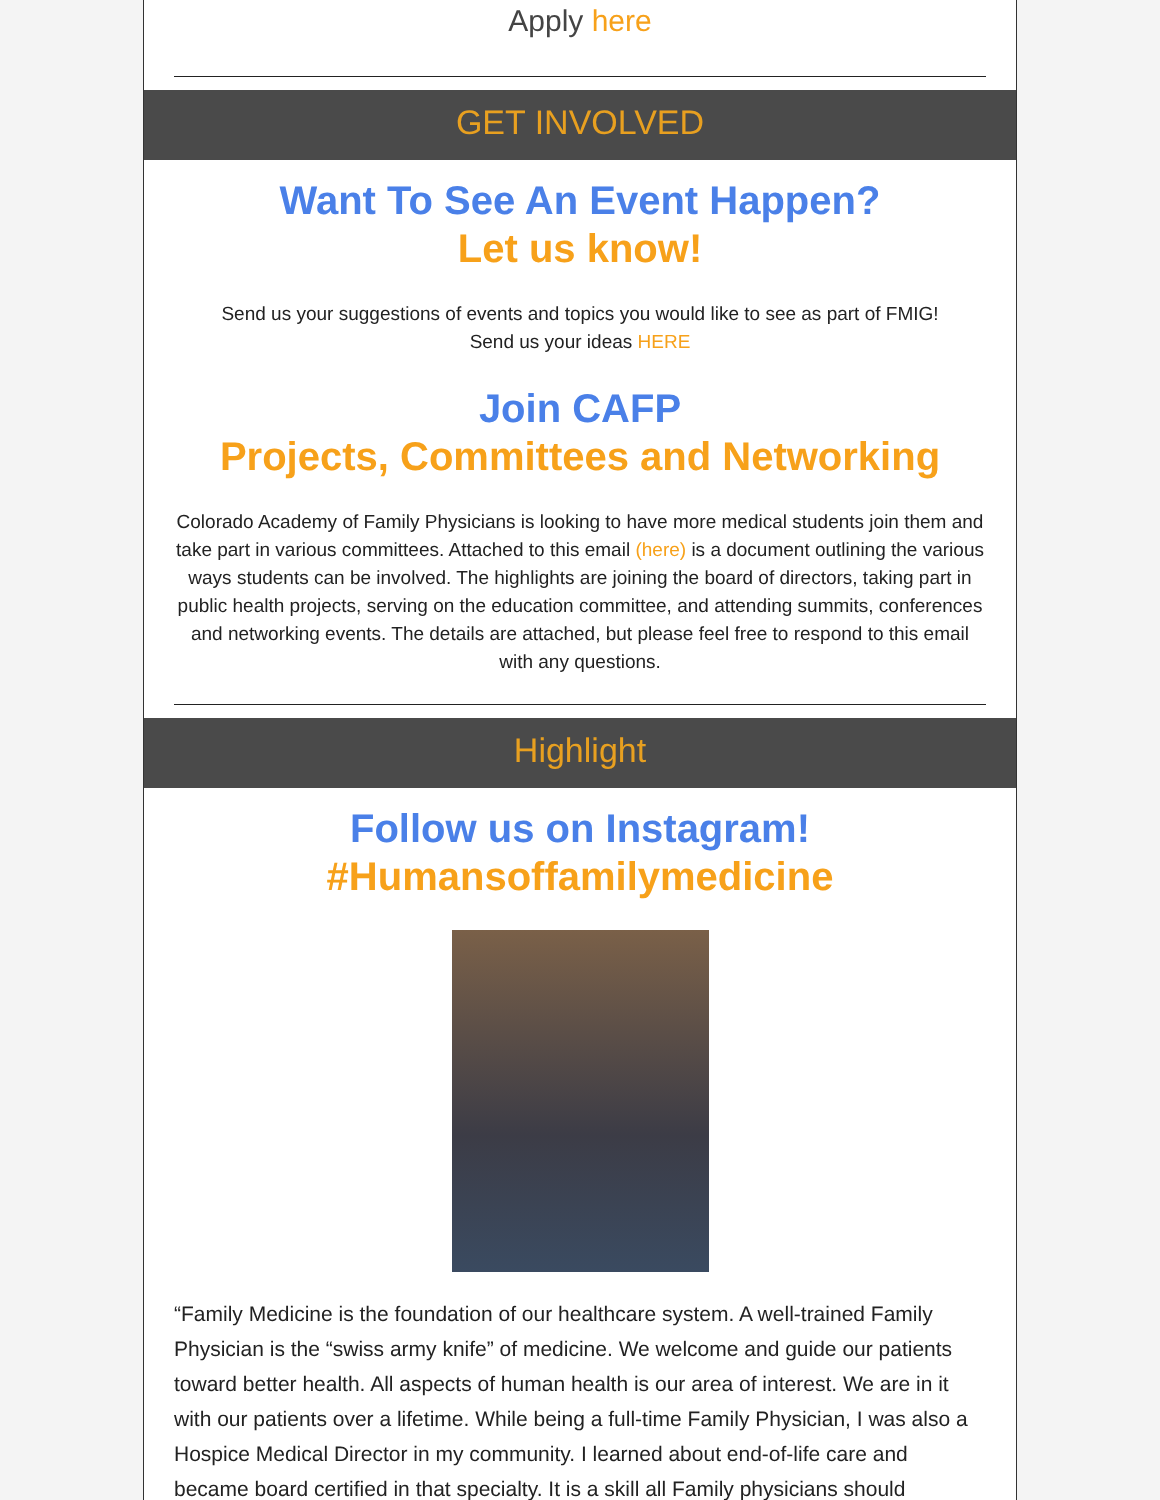Apply here
GET INVOLVED
Want To See An Event Happen?
Let us know!
Send us your suggestions of events and topics you would like to see as part of FMIG!
Send us your ideas HERE
Join CAFP
Projects, Committees and Networking
Colorado Academy of Family Physicians is looking to have more medical students join them and take part in various committees. Attached to this email (here) is a document outlining the various ways students can be involved. The highlights are joining the board of directors, taking part in public health projects, serving on the education committee, and attending summits, conferences and networking events. The details are attached, but please feel free to respond to this email with any questions.
Highlight
Follow us on Instagram!
#Humansoffamilymedicine
“Family Medicine is the foundation of our healthcare system. A well-trained Family Physician is the “swiss army knife” of medicine. We welcome and guide our patients toward better health. All aspects of human health is our area of interest. We are in it with our patients over a lifetime. While being a full-time Family Physician, I was also a Hospice Medical Director in my community. I learned about end-of-life care and became board certified in that specialty. It is a skill all Family physicians should